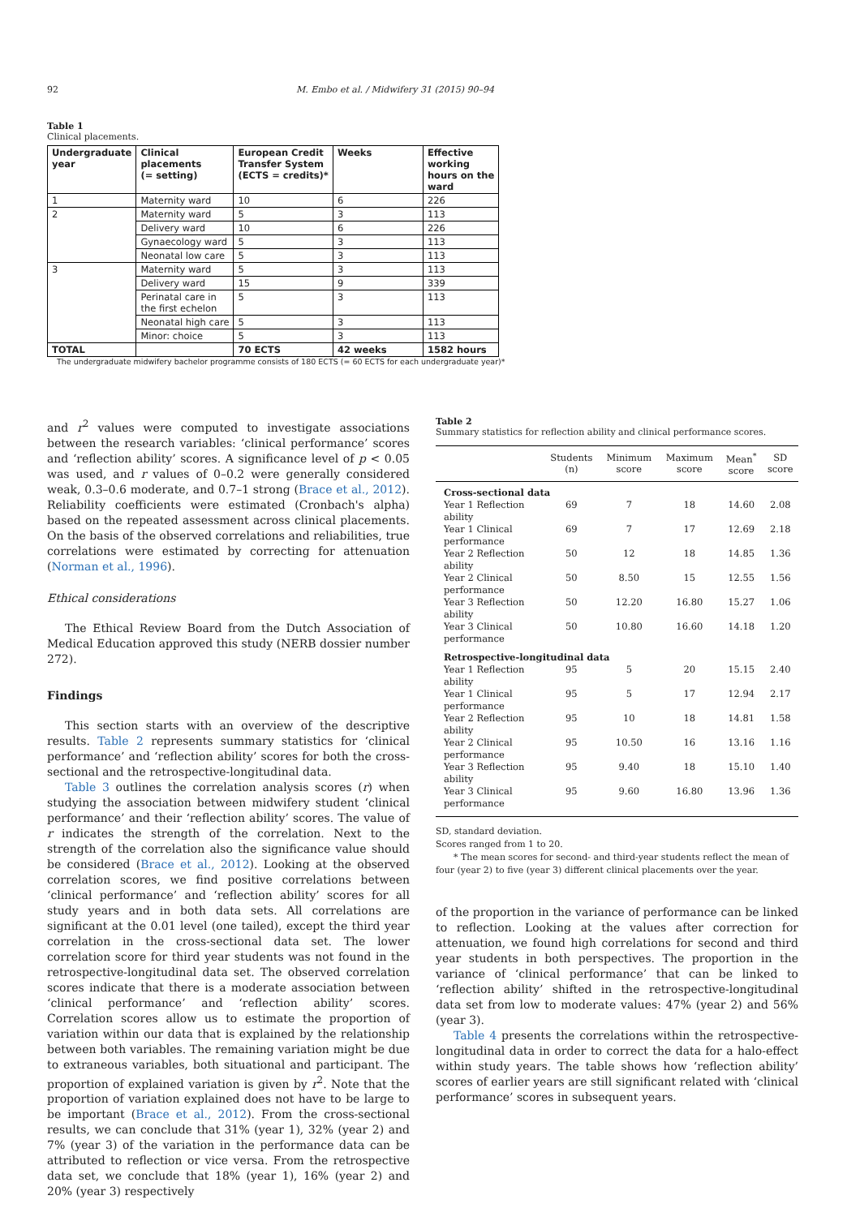92 M. Embo et al. / Midwifery 31 (2015) 90–94
Table 1
Clinical placements.
| Undergraduate year | Clinical placements (= setting) | European Credit Transfer System (ECTS = credits)* | Weeks | Effective working hours on the ward |
| --- | --- | --- | --- | --- |
| 1 | Maternity ward | 10 | 6 | 226 |
| 2 | Maternity ward | 5 | 3 | 113 |
| | Delivery ward | 10 | 6 | 226 |
| | Gynaecology ward | 5 | 3 | 113 |
| | Neonatal low care | 5 | 3 | 113 |
| 3 | Maternity ward | 5 | 3 | 113 |
| | Delivery ward | 15 | 9 | 339 |
| | Perinatal care in the first echelon | 5 | 3 | 113 |
| | Neonatal high care | 5 | 3 | 113 |
| | Minor: choice | 5 | 3 | 113 |
| TOTAL | | 70 ECTS | 42 weeks | 1582 hours |
The undergraduate midwifery bachelor programme consists of 180 ECTS (= 60 ECTS for each undergraduate year)*
and r<sup>2</sup> values were computed to investigate associations between the research variables: ‘clinical performance’ scores and ‘reflection ability’ scores. A significance level of p < 0.05 was used, and r values of 0–0.2 were generally considered weak, 0.3–0.6 moderate, and 0.7–1 strong (Brace et al., 2012). Reliability coefficients were estimated (Cronbach's alpha) based on the repeated assessment across clinical placements. On the basis of the observed correlations and reliabilities, true correlations were estimated by correcting for attenuation (Norman et al., 1996).
Ethical considerations
The Ethical Review Board from the Dutch Association of Medical Education approved this study (NERB dossier number 272).
Findings
This section starts with an overview of the descriptive results. Table 2 represents summary statistics for ‘clinical performance’ and ‘reflection ability’ scores for both the cross-sectional and the retrospective-longitudinal data.
Table 3 outlines the correlation analysis scores (r) when studying the association between midwifery student ‘clinical performance’ and their ‘reflection ability’ scores. The value of r indicates the strength of the correlation. Next to the strength of the correlation also the significance value should be considered (Brace et al., 2012). Looking at the observed correlation scores, we find positive correlations between ‘clinical performance’ and ‘reflection ability’ scores for all study years and in both data sets. All correlations are significant at the 0.01 level (one tailed), except the third year correlation in the cross-sectional data set. The lower correlation score for third year students was not found in the retrospective-longitudinal data set. The observed correlation scores indicate that there is a moderate association between ‘clinical performance’ and ‘reflection ability’ scores. Correlation scores allow us to estimate the proportion of variation within our data that is explained by the relationship between both variables. The remaining variation might be due to extraneous variables, both situational and participant. The proportion of explained variation is given by r<sup>2</sup>. Note that the proportion of variation explained does not have to be large to be important (Brace et al., 2012). From the cross-sectional results, we can conclude that 31% (year 1), 32% (year 2) and 7% (year 3) of the variation in the performance data can be attributed to reflection or vice versa. From the retrospective data set, we conclude that 18% (year 1), 16% (year 2) and 20% (year 3) respectively
Table 2
Summary statistics for reflection ability and clinical performance scores.
| | Students (n) | Minimum score | Maximum score | Mean<sup>*</sup> score | SD score |
| --- | --- | --- | --- | --- | --- |
| Cross-sectional data | | | | | |
| Year 1 Reflection ability | 69 | 7 | 18 | 14.60 | 2.08 |
| Year 1 Clinical performance | 69 | 7 | 17 | 12.69 | 2.18 |
| Year 2 Reflection ability | 50 | 12 | 18 | 14.85 | 1.36 |
| Year 2 Clinical performance | 50 | 8.50 | 15 | 12.55 | 1.56 |
| Year 3 Reflection ability | 50 | 12.20 | 16.80 | 15.27 | 1.06 |
| Year 3 Clinical performance | 50 | 10.80 | 16.60 | 14.18 | 1.20 |
| Retrospective-longitudinal data | | | | | |
| Year 1 Reflection ability | 95 | 5 | 20 | 15.15 | 2.40 |
| Year 1 Clinical performance | 95 | 5 | 17 | 12.94 | 2.17 |
| Year 2 Reflection ability | 95 | 10 | 18 | 14.81 | 1.58 |
| Year 2 Clinical performance | 95 | 10.50 | 16 | 13.16 | 1.16 |
| Year 3 Reflection ability | 95 | 9.40 | 18 | 15.10 | 1.40 |
| Year 3 Clinical performance | 95 | 9.60 | 16.80 | 13.96 | 1.36 |
SD, standard deviation.
Scores ranged from 1 to 20.
* The mean scores for second- and third-year students reflect the mean of four (year 2) to five (year 3) different clinical placements over the year.
of the proportion in the variance of performance can be linked to reflection. Looking at the values after correction for attenuation, we found high correlations for second and third year students in both perspectives. The proportion in the variance of ‘clinical performance’ that can be linked to ‘reflection ability’ shifted in the retrospective-longitudinal data set from low to moderate values: 47% (year 2) and 56% (year 3).
Table 4 presents the correlations within the retrospective-longitudinal data in order to correct the data for a halo-effect within study years. The table shows how ‘reflection ability’ scores of earlier years are still significant related with ‘clinical performance’ scores in subsequent years.